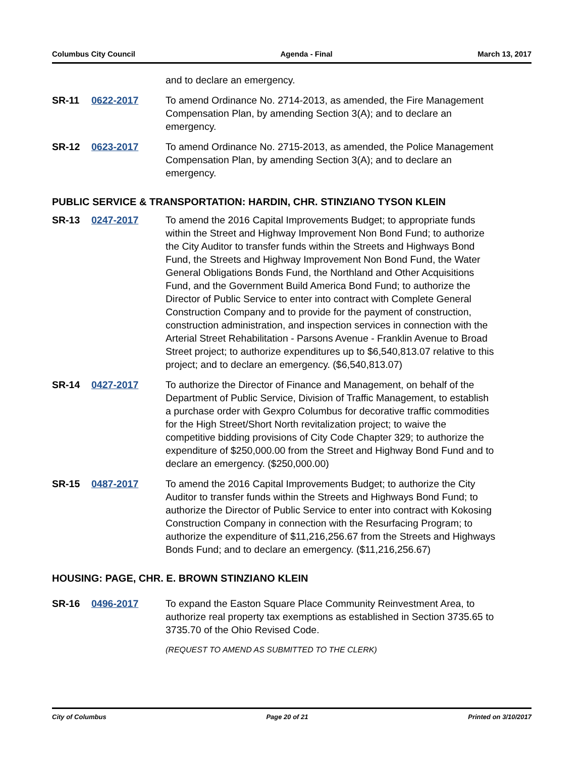Columbus City Council Agenda - Final March 13, 2017
and to declare an emergency.
SR-11 0622-2017 To amend Ordinance No. 2714-2013, as amended, the Fire Management Compensation Plan, by amending Section 3(A); and to declare an emergency.
SR-12 0623-2017 To amend Ordinance No. 2715-2013, as amended, the Police Management Compensation Plan, by amending Section 3(A); and to declare an emergency.
PUBLIC SERVICE & TRANSPORTATION: HARDIN, CHR. STINZIANO TYSON KLEIN
SR-13 0247-2017 To amend the 2016 Capital Improvements Budget; to appropriate funds within the Street and Highway Improvement Non Bond Fund; to authorize the City Auditor to transfer funds within the Streets and Highways Bond Fund, the Streets and Highway Improvement Non Bond Fund, the Water General Obligations Bonds Fund, the Northland and Other Acquisitions Fund, and the Government Build America Bond Fund; to authorize the Director of Public Service to enter into contract with Complete General Construction Company and to provide for the payment of construction, construction administration, and inspection services in connection with the Arterial Street Rehabilitation - Parsons Avenue - Franklin Avenue to Broad Street project; to authorize expenditures up to $6,540,813.07 relative to this project; and to declare an emergency. ($6,540,813.07)
SR-14 0427-2017 To authorize the Director of Finance and Management, on behalf of the Department of Public Service, Division of Traffic Management, to establish a purchase order with Gexpro Columbus for decorative traffic commodities for the High Street/Short North revitalization project; to waive the competitive bidding provisions of City Code Chapter 329; to authorize the expenditure of $250,000.00 from the Street and Highway Bond Fund and to declare an emergency. ($250,000.00)
SR-15 0487-2017 To amend the 2016 Capital Improvements Budget; to authorize the City Auditor to transfer funds within the Streets and Highways Bond Fund; to authorize the Director of Public Service to enter into contract with Kokosing Construction Company in connection with the Resurfacing Program; to authorize the expenditure of $11,216,256.67 from the Streets and Highways Bonds Fund; and to declare an emergency. ($11,216,256.67)
HOUSING: PAGE, CHR. E. BROWN STINZIANO KLEIN
SR-16 0496-2017 To expand the Easton Square Place Community Reinvestment Area, to authorize real property tax exemptions as established in Section 3735.65 to 3735.70 of the Ohio Revised Code.
(REQUEST TO AMEND AS SUBMITTED TO THE CLERK)
City of Columbus Page 20 of 21 Printed on 3/10/2017